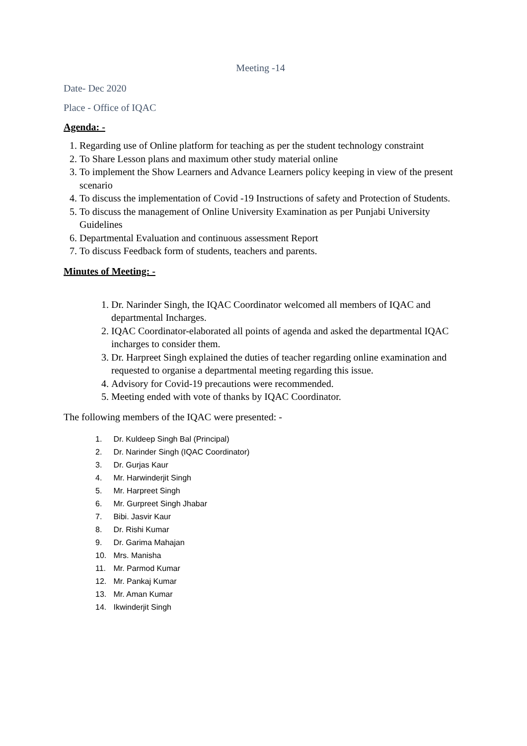Meeting -14
Date- Dec 2020
Place - Office of IQAC
Agenda: -
1. Regarding use of Online platform for teaching as per the student technology constraint
2. To Share Lesson plans and maximum other study material online
3. To implement the Show Learners and Advance Learners policy keeping in view of the present scenario
4. To discuss the implementation of Covid -19 Instructions of safety and Protection of Students.
5. To discuss the management of Online University Examination as per Punjabi University Guidelines
6. Departmental Evaluation and continuous assessment Report
7. To discuss Feedback form of students, teachers and parents.
Minutes of Meeting: -
1. Dr. Narinder Singh, the IQAC Coordinator welcomed all members of IQAC and departmental Incharges.
2. IQAC Coordinator-elaborated all points of agenda and asked the departmental IQAC incharges to consider them.
3. Dr. Harpreet Singh explained the duties of teacher regarding online examination and requested to organise a departmental meeting regarding this issue.
4. Advisory for Covid-19 precautions were recommended.
5. Meeting ended with vote of thanks by IQAC Coordinator.
The following members of the IQAC were presented: -
1. Dr. Kuldeep Singh Bal (Principal)
2. Dr. Narinder Singh (IQAC Coordinator)
3. Dr. Gurjas Kaur
4. Mr. Harwinderjit Singh
5. Mr. Harpreet Singh
6. Mr. Gurpreet Singh Jhabar
7. Bibi. Jasvir Kaur
8. Dr. Rishi Kumar
9. Dr. Garima Mahajan
10. Mrs. Manisha
11. Mr. Parmod Kumar
12. Mr. Pankaj Kumar
13. Mr. Aman Kumar
14. Ikwinderjit Singh